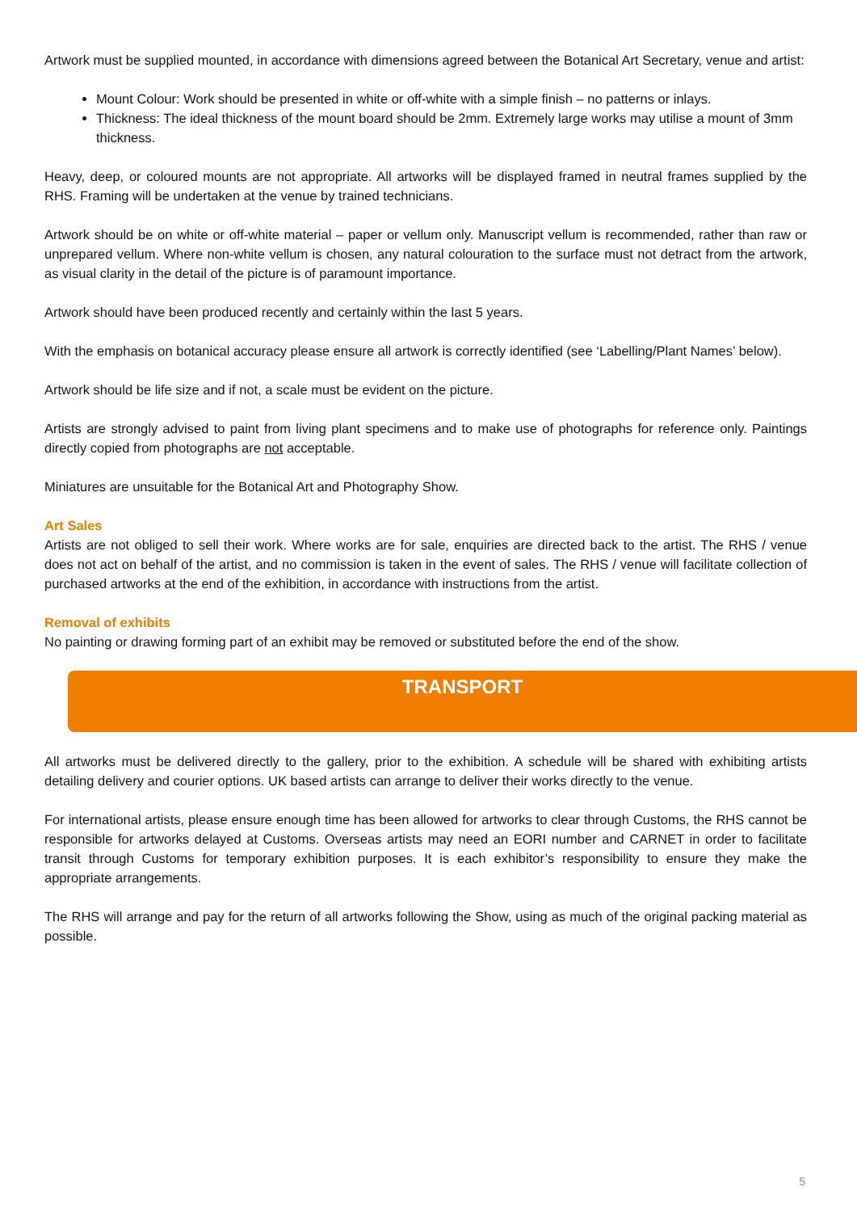Artwork must be supplied mounted, in accordance with dimensions agreed between the Botanical Art Secretary, venue and artist:
Mount Colour: Work should be presented in white or off-white with a simple finish – no patterns or inlays.
Thickness: The ideal thickness of the mount board should be 2mm. Extremely large works may utilise a mount of 3mm thickness.
Heavy, deep, or coloured mounts are not appropriate. All artworks will be displayed framed in neutral frames supplied by the RHS. Framing will be undertaken at the venue by trained technicians.
Artwork should be on white or off-white material – paper or vellum only. Manuscript vellum is recommended, rather than raw or unprepared vellum. Where non-white vellum is chosen, any natural colouration to the surface must not detract from the artwork, as visual clarity in the detail of the picture is of paramount importance.
Artwork should have been produced recently and certainly within the last 5 years.
With the emphasis on botanical accuracy please ensure all artwork is correctly identified (see ‘Labelling/Plant Names’ below).
Artwork should be life size and if not, a scale must be evident on the picture.
Artists are strongly advised to paint from living plant specimens and to make use of photographs for reference only. Paintings directly copied from photographs are not acceptable.
Miniatures are unsuitable for the Botanical Art and Photography Show.
Art Sales
Artists are not obliged to sell their work. Where works are for sale, enquiries are directed back to the artist. The RHS / venue does not act on behalf of the artist, and no commission is taken in the event of sales. The RHS / venue will facilitate collection of purchased artworks at the end of the exhibition, in accordance with instructions from the artist.
Removal of exhibits
No painting or drawing forming part of an exhibit may be removed or substituted before the end of the show.
TRANSPORT
All artworks must be delivered directly to the gallery, prior to the exhibition. A schedule will be shared with exhibiting artists detailing delivery and courier options. UK based artists can arrange to deliver their works directly to the venue.
For international artists, please ensure enough time has been allowed for artworks to clear through Customs, the RHS cannot be responsible for artworks delayed at Customs. Overseas artists may need an EORI number and CARNET in order to facilitate transit through Customs for temporary exhibition purposes. It is each exhibitor’s responsibility to ensure they make the appropriate arrangements.
The RHS will arrange and pay for the return of all artworks following the Show, using as much of the original packing material as possible.
5